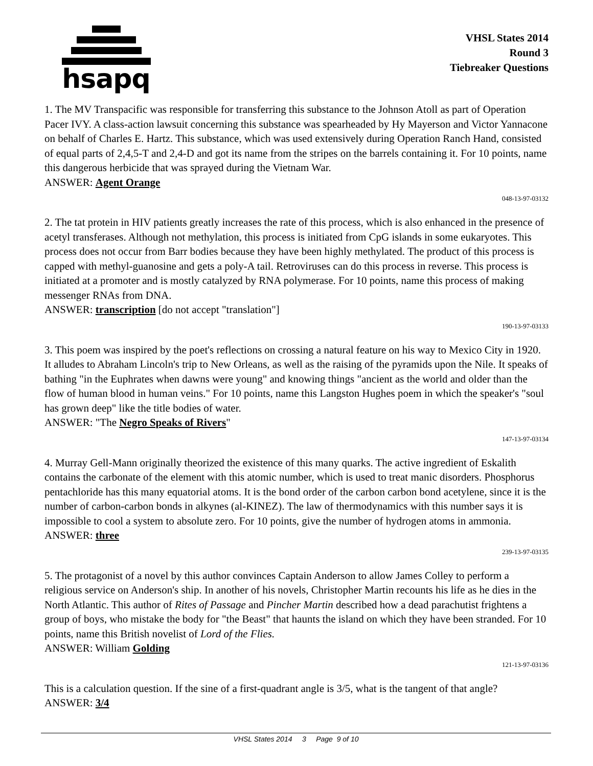hsapq
VHSL States 2014
Round 3
Tiebreaker Questions
1. The MV Transpacific was responsible for transferring this substance to the Johnson Atoll as part of Operation Pacer IVY. A class-action lawsuit concerning this substance was spearheaded by Hy Mayerson and Victor Yannacone on behalf of Charles E. Hartz. This substance, which was used extensively during Operation Ranch Hand, consisted of equal parts of 2,4,5-T and 2,4-D and got its name from the stripes on the barrels containing it. For 10 points, name this dangerous herbicide that was sprayed during the Vietnam War.
ANSWER: Agent Orange
048-13-97-03132
2. The tat protein in HIV patients greatly increases the rate of this process, which is also enhanced in the presence of acetyl transferases. Although not methylation, this process is initiated from CpG islands in some eukaryotes. This process does not occur from Barr bodies because they have been highly methylated. The product of this process is capped with methyl-guanosine and gets a poly-A tail. Retroviruses can do this process in reverse. This process is initiated at a promoter and is mostly catalyzed by RNA polymerase. For 10 points, name this process of making messenger RNAs from DNA.
ANSWER: transcription [do not accept "translation"]
190-13-97-03133
3. This poem was inspired by the poet's reflections on crossing a natural feature on his way to Mexico City in 1920. It alludes to Abraham Lincoln's trip to New Orleans, as well as the raising of the pyramids upon the Nile. It speaks of bathing "in the Euphrates when dawns were young" and knowing things "ancient as the world and older than the flow of human blood in human veins." For 10 points, name this Langston Hughes poem in which the speaker's "soul has grown deep" like the title bodies of water.
ANSWER: "The Negro Speaks of Rivers"
147-13-97-03134
4. Murray Gell-Mann originally theorized the existence of this many quarks. The active ingredient of Eskalith contains the carbonate of the element with this atomic number, which is used to treat manic disorders. Phosphorus pentachloride has this many equatorial atoms. It is the bond order of the carbon carbon bond acetylene, since it is the number of carbon-carbon bonds in alkynes (al-KINEZ). The law of thermodynamics with this number says it is impossible to cool a system to absolute zero. For 10 points, give the number of hydrogen atoms in ammonia.
ANSWER: three
239-13-97-03135
5. The protagonist of a novel by this author convinces Captain Anderson to allow James Colley to perform a religious service on Anderson's ship. In another of his novels, Christopher Martin recounts his life as he dies in the North Atlantic. This author of Rites of Passage and Pincher Martin described how a dead parachutist frightens a group of boys, who mistake the body for "the Beast" that haunts the island on which they have been stranded. For 10 points, name this British novelist of Lord of the Flies.
ANSWER: William Golding
121-13-97-03136
This is a calculation question. If the sine of a first-quadrant angle is 3/5, what is the tangent of that angle?
ANSWER: 3/4
VHSL States 2014 3 Page 9 of 10